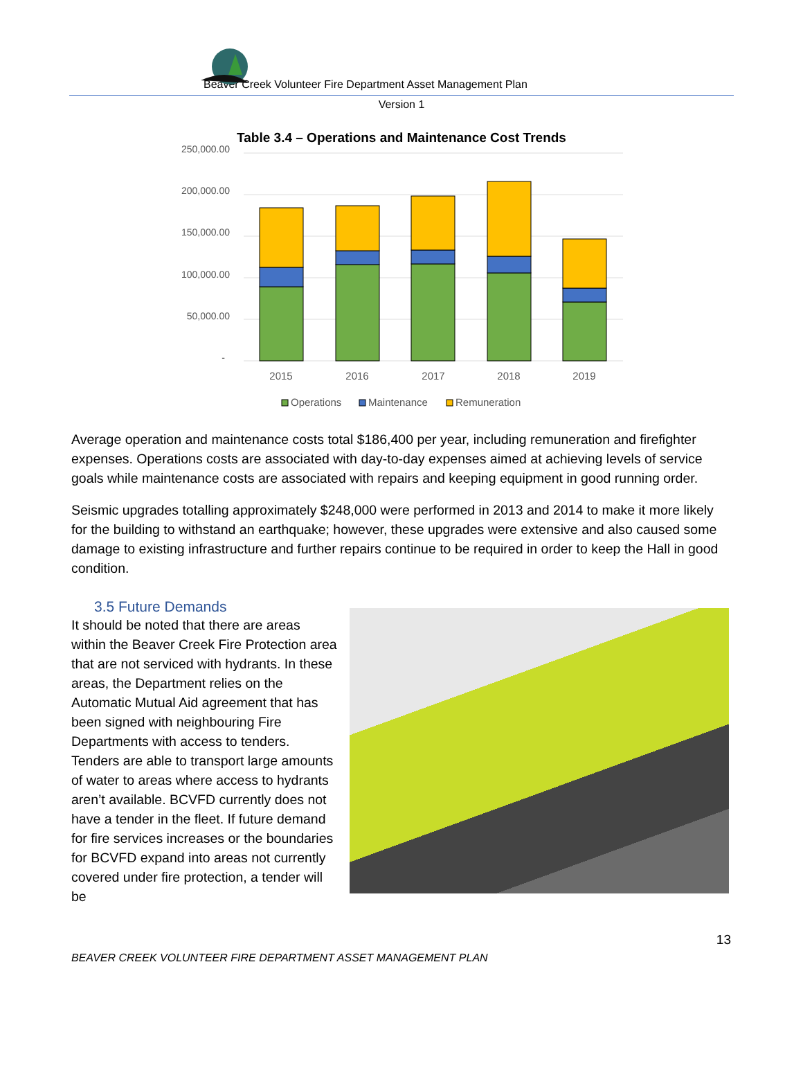Beaver Creek Volunteer Fire Department Asset Management Plan
Version 1
Table 3.4 – Operations and Maintenance Cost Trends
250,000.00
200,000.00
150,000.00
100,000.00
50,000.00
-
2015
2016
2017
2018
2019
Operations
Maintenance
Remuneration
Average operation and maintenance costs total $186,400 per year, including remuneration and firefighter expenses. Operations costs are associated with day-to-day expenses aimed at achieving levels of service goals while maintenance costs are associated with repairs and keeping equipment in good running order.
Seismic upgrades totalling approximately $248,000 were performed in 2013 and 2014 to make it more likely for the building to withstand an earthquake; however, these upgrades were extensive and also caused some damage to existing infrastructure and further repairs continue to be required in order to keep the Hall in good condition.
3.5 Future Demands
It should be noted that there are areas within the Beaver Creek Fire Protection area that are not serviced with hydrants. In these areas, the Department relies on the Automatic Mutual Aid agreement that has been signed with neighbouring Fire Departments with access to tenders. Tenders are able to transport large amounts of water to areas where access to hydrants aren’t available. BCVFD currently does not have a tender in the fleet. If future demand for fire services increases or the boundaries for BCVFD expand into areas not currently covered under fire protection, a tender will be
13
BEAVER CREEK VOLUNTEER FIRE DEPARTMENT ASSET MANAGEMENT PLAN